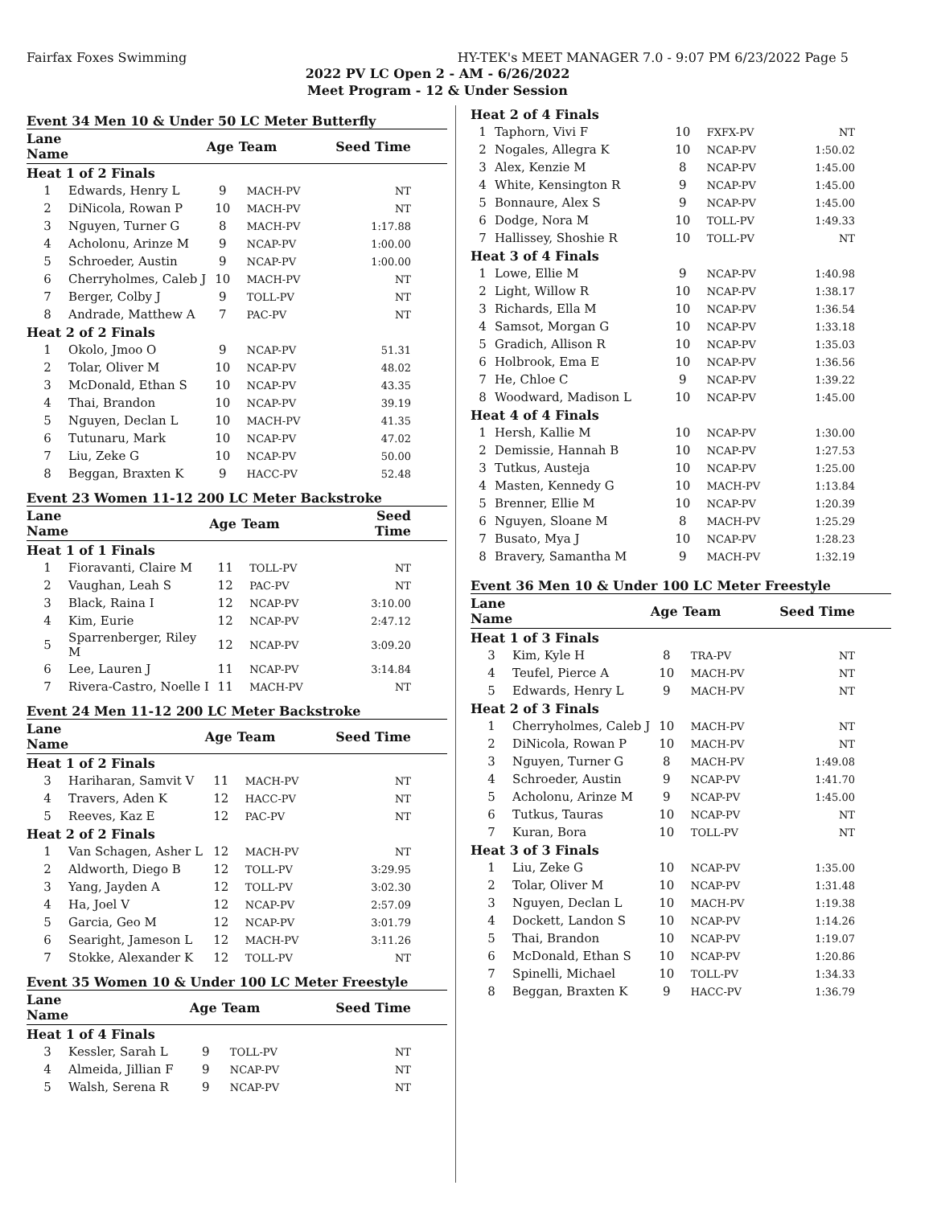Fairfax Foxes Swimming HY-TEK's MEET MANAGER 7.0 - 9:07 PM 6/23/2022 Page 5
2022 PV LC Open 2 - AM - 6/26/2022
Meet Program - 12 & Under Session
Event 34 Men 10 & Under 50 LC Meter Butterfly
| Lane Name | | Age | Team | Seed Time |
| --- | --- | --- | --- | --- |
| Heat 1 of 2 Finals | | | | |
| 1 | Edwards, Henry L | 9 | MACH-PV | NT |
| 2 | DiNicola, Rowan P | 10 | MACH-PV | NT |
| 3 | Nguyen, Turner G | 8 | MACH-PV | 1:17.88 |
| 4 | Acholonu, Arinze M | 9 | NCAP-PV | 1:00.00 |
| 5 | Schroeder, Austin | 9 | NCAP-PV | 1:00.00 |
| 6 | Cherryholmes, Caleb J | 10 | MACH-PV | NT |
| 7 | Berger, Colby J | 9 | TOLL-PV | NT |
| 8 | Andrade, Matthew A | 7 | PAC-PV | NT |
| Heat 2 of 2 Finals | | | | |
| 1 | Okolo, Jmoo O | 9 | NCAP-PV | 51.31 |
| 2 | Tolar, Oliver M | 10 | NCAP-PV | 48.02 |
| 3 | McDonald, Ethan S | 10 | NCAP-PV | 43.35 |
| 4 | Thai, Brandon | 10 | NCAP-PV | 39.19 |
| 5 | Nguyen, Declan L | 10 | MACH-PV | 41.35 |
| 6 | Tutunaru, Mark | 10 | NCAP-PV | 47.02 |
| 7 | Liu, Zeke G | 10 | NCAP-PV | 50.00 |
| 8 | Beggan, Braxten K | 9 | HACC-PV | 52.48 |
Event 23 Women 11-12 200 LC Meter Backstroke
| Lane Name | | Age | Team | Seed Time |
| --- | --- | --- | --- | --- |
| Heat 1 of 1 Finals | | | | |
| 1 | Fioravanti, Claire M | 11 | TOLL-PV | NT |
| 2 | Vaughan, Leah S | 12 | PAC-PV | NT |
| 3 | Black, Raina I | 12 | NCAP-PV | 3:10.00 |
| 4 | Kim, Eurie | 12 | NCAP-PV | 2:47.12 |
| 5 | Sparrenberger, Riley M | 12 | NCAP-PV | 3:09.20 |
| 6 | Lee, Lauren J | 11 | NCAP-PV | 3:14.84 |
| 7 | Rivera-Castro, Noelle I | 11 | MACH-PV | NT |
Event 24 Men 11-12 200 LC Meter Backstroke
| Lane Name | | Age | Team | Seed Time |
| --- | --- | --- | --- | --- |
| Heat 1 of 2 Finals | | | | |
| 3 | Hariharan, Samvit V | 11 | MACH-PV | NT |
| 4 | Travers, Aden K | 12 | HACC-PV | NT |
| 5 | Reeves, Kaz E | 12 | PAC-PV | NT |
| Heat 2 of 2 Finals | | | | |
| 1 | Van Schagen, Asher L | 12 | MACH-PV | NT |
| 2 | Aldworth, Diego B | 12 | TOLL-PV | 3:29.95 |
| 3 | Yang, Jayden A | 12 | TOLL-PV | 3:02.30 |
| 4 | Ha, Joel V | 12 | NCAP-PV | 2:57.09 |
| 5 | Garcia, Geo M | 12 | NCAP-PV | 3:01.79 |
| 6 | Searight, Jameson L | 12 | MACH-PV | 3:11.26 |
| 7 | Stokke, Alexander K | 12 | TOLL-PV | NT |
Event 35 Women 10 & Under 100 LC Meter Freestyle
| Lane Name | | Age | Team | Seed Time |
| --- | --- | --- | --- | --- |
| Heat 1 of 4 Finals | | | | |
| 3 | Kessler, Sarah L | 9 | TOLL-PV | NT |
| 4 | Almeida, Jillian F | 9 | NCAP-PV | NT |
| 5 | Walsh, Serena R | 9 | NCAP-PV | NT |
| Heat 2 of 4 Finals | | | | |
| 1 | Taphorn, Vivi F | 10 | FXFX-PV | NT |
| 2 | Nogales, Allegra K | 10 | NCAP-PV | 1:50.02 |
| 3 | Alex, Kenzie M | 8 | NCAP-PV | 1:45.00 |
| 4 | White, Kensington R | 9 | NCAP-PV | 1:45.00 |
| 5 | Bonnaure, Alex S | 9 | NCAP-PV | 1:45.00 |
| 6 | Dodge, Nora M | 10 | TOLL-PV | 1:49.33 |
| 7 | Hallissey, Shoshie R | 10 | TOLL-PV | NT |
| Heat 3 of 4 Finals | | | | |
| 1 | Lowe, Ellie M | 9 | NCAP-PV | 1:40.98 |
| 2 | Light, Willow R | 10 | NCAP-PV | 1:38.17 |
| 3 | Richards, Ella M | 10 | NCAP-PV | 1:36.54 |
| 4 | Samsot, Morgan G | 10 | NCAP-PV | 1:33.18 |
| 5 | Gradich, Allison R | 10 | NCAP-PV | 1:35.03 |
| 6 | Holbrook, Ema E | 10 | NCAP-PV | 1:36.56 |
| 7 | He, Chloe C | 9 | NCAP-PV | 1:39.22 |
| 8 | Woodward, Madison L | 10 | NCAP-PV | 1:45.00 |
| Heat 4 of 4 Finals | | | | |
| 1 | Hersh, Kallie M | 10 | NCAP-PV | 1:30.00 |
| 2 | Demissie, Hannah B | 10 | NCAP-PV | 1:27.53 |
| 3 | Tutkus, Austeja | 10 | NCAP-PV | 1:25.00 |
| 4 | Masten, Kennedy G | 10 | MACH-PV | 1:13.84 |
| 5 | Brenner, Ellie M | 10 | NCAP-PV | 1:20.39 |
| 6 | Nguyen, Sloane M | 8 | MACH-PV | 1:25.29 |
| 7 | Busato, Mya J | 10 | NCAP-PV | 1:28.23 |
| 8 | Bravery, Samantha M | 9 | MACH-PV | 1:32.19 |
Event 36 Men 10 & Under 100 LC Meter Freestyle
| Lane Name | | Age | Team | Seed Time |
| --- | --- | --- | --- | --- |
| Heat 1 of 3 Finals | | | | |
| 3 | Kim, Kyle H | 8 | TRA-PV | NT |
| 4 | Teufel, Pierce A | 10 | MACH-PV | NT |
| 5 | Edwards, Henry L | 9 | MACH-PV | NT |
| Heat 2 of 3 Finals | | | | |
| 1 | Cherryholmes, Caleb J | 10 | MACH-PV | NT |
| 2 | DiNicola, Rowan P | 10 | MACH-PV | NT |
| 3 | Nguyen, Turner G | 8 | MACH-PV | 1:49.08 |
| 4 | Schroeder, Austin | 9 | NCAP-PV | 1:41.70 |
| 5 | Acholonu, Arinze M | 9 | NCAP-PV | 1:45.00 |
| 6 | Tutkus, Tauras | 10 | NCAP-PV | NT |
| 7 | Kuran, Bora | 10 | TOLL-PV | NT |
| Heat 3 of 3 Finals | | | | |
| 1 | Liu, Zeke G | 10 | NCAP-PV | 1:35.00 |
| 2 | Tolar, Oliver M | 10 | NCAP-PV | 1:31.48 |
| 3 | Nguyen, Declan L | 10 | MACH-PV | 1:19.38 |
| 4 | Dockett, Landon S | 10 | NCAP-PV | 1:14.26 |
| 5 | Thai, Brandon | 10 | NCAP-PV | 1:19.07 |
| 6 | McDonald, Ethan S | 10 | NCAP-PV | 1:20.86 |
| 7 | Spinelli, Michael | 10 | TOLL-PV | 1:34.33 |
| 8 | Beggan, Braxten K | 9 | HACC-PV | 1:36.79 |